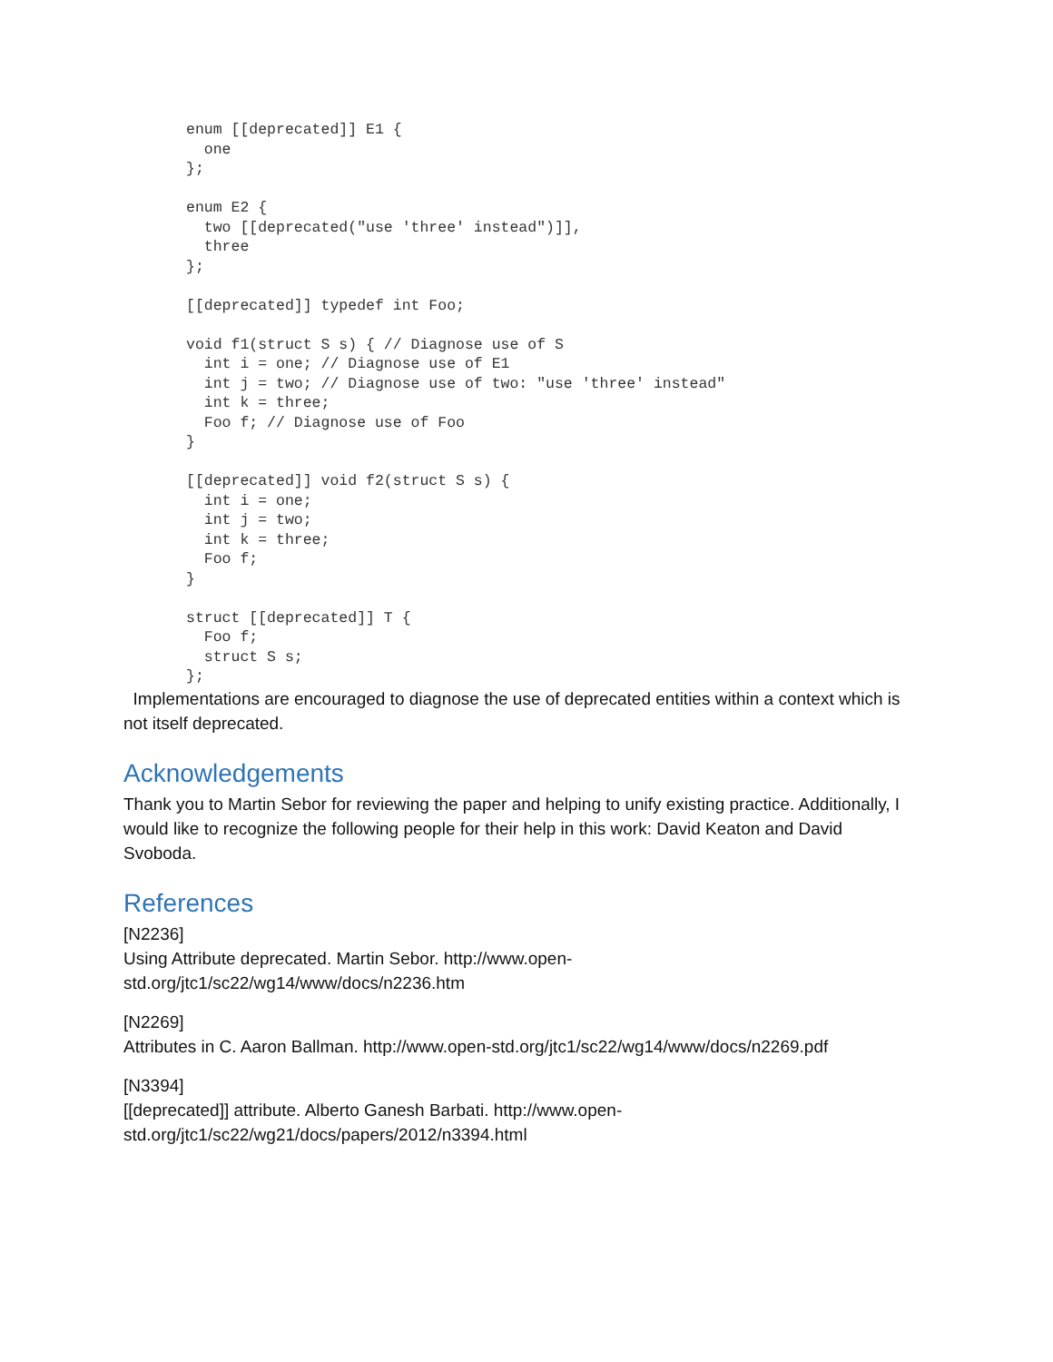enum [[deprecated]] E1 {
  one
};

enum E2 {
  two [[deprecated("use 'three' instead")]],
  three
};

[[deprecated]] typedef int Foo;

void f1(struct S s) { // Diagnose use of S
  int i = one; // Diagnose use of E1
  int j = two; // Diagnose use of two: "use 'three' instead"
  int k = three;
  Foo f; // Diagnose use of Foo
}

[[deprecated]] void f2(struct S s) {
  int i = one;
  int j = two;
  int k = three;
  Foo f;
}

struct [[deprecated]] T {
  Foo f;
  struct S s;
};
Implementations are encouraged to diagnose the use of deprecated entities within a context which is not itself deprecated.
Acknowledgements
Thank you to Martin Sebor for reviewing the paper and helping to unify existing practice. Additionally, I would like to recognize the following people for their help in this work: David Keaton and David Svoboda.
References
[N2236]
Using Attribute deprecated. Martin Sebor. http://www.open-
std.org/jtc1/sc22/wg14/www/docs/n2236.htm
[N2269]
Attributes in C. Aaron Ballman. http://www.open-std.org/jtc1/sc22/wg14/www/docs/n2269.pdf
[N3394]
[[deprecated]] attribute. Alberto Ganesh Barbati. http://www.open-
std.org/jtc1/sc22/wg21/docs/papers/2012/n3394.html